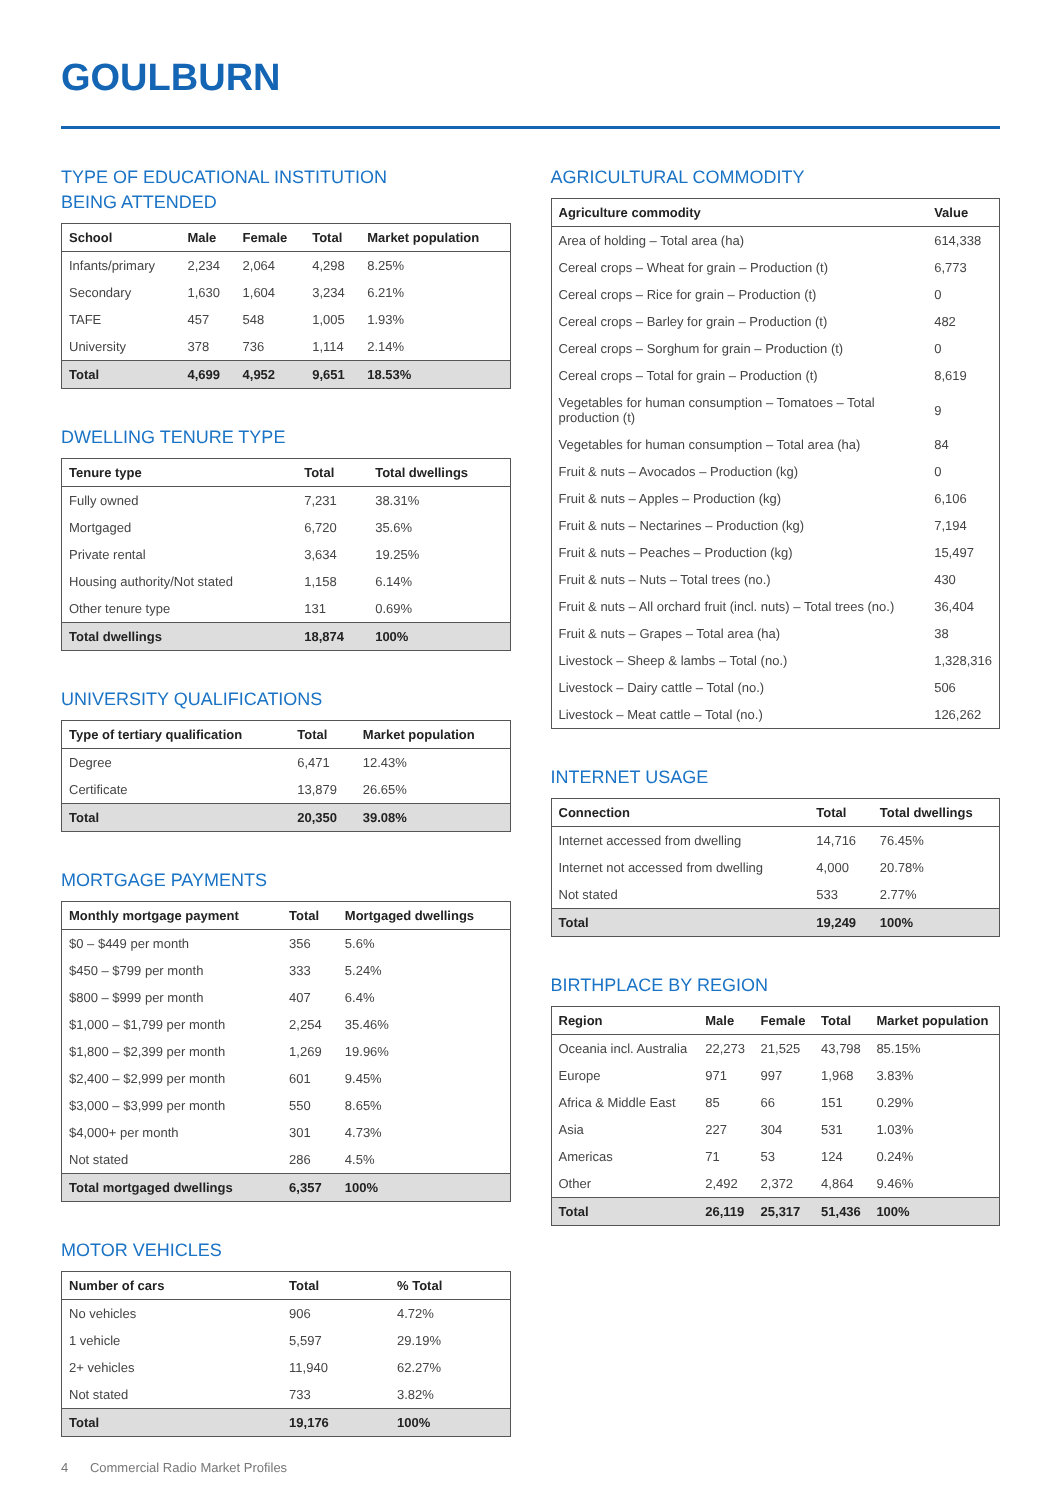GOULBURN
TYPE OF EDUCATIONAL INSTITUTION
BEING ATTENDED
| School | Male | Female | Total | Market population |
| --- | --- | --- | --- | --- |
| Infants/primary | 2,234 | 2,064 | 4,298 | 8.25% |
| Secondary | 1,630 | 1,604 | 3,234 | 6.21% |
| TAFE | 457 | 548 | 1,005 | 1.93% |
| University | 378 | 736 | 1,114 | 2.14% |
| Total | 4,699 | 4,952 | 9,651 | 18.53% |
DWELLING TENURE TYPE
| Tenure type | Total | Total dwellings |
| --- | --- | --- |
| Fully owned | 7,231 | 38.31% |
| Mortgaged | 6,720 | 35.6% |
| Private rental | 3,634 | 19.25% |
| Housing authority/Not stated | 1,158 | 6.14% |
| Other tenure type | 131 | 0.69% |
| Total dwellings | 18,874 | 100% |
UNIVERSITY QUALIFICATIONS
| Type of tertiary qualification | Total | Market population |
| --- | --- | --- |
| Degree | 6,471 | 12.43% |
| Certificate | 13,879 | 26.65% |
| Total | 20,350 | 39.08% |
MORTGAGE PAYMENTS
| Monthly mortgage payment | Total | Mortgaged dwellings |
| --- | --- | --- |
| $0 – $449 per month | 356 | 5.6% |
| $450 – $799 per month | 333 | 5.24% |
| $800 – $999 per month | 407 | 6.4% |
| $1,000 – $1,799 per month | 2,254 | 35.46% |
| $1,800 – $2,399 per month | 1,269 | 19.96% |
| $2,400 – $2,999 per month | 601 | 9.45% |
| $3,000 – $3,999 per month | 550 | 8.65% |
| $4,000+ per month | 301 | 4.73% |
| Not stated | 286 | 4.5% |
| Total mortgaged dwellings | 6,357 | 100% |
MOTOR VEHICLES
| Number of cars | Total | % Total |
| --- | --- | --- |
| No vehicles | 906 | 4.72% |
| 1 vehicle | 5,597 | 29.19% |
| 2+ vehicles | 11,940 | 62.27% |
| Not stated | 733 | 3.82% |
| Total | 19,176 | 100% |
AGRICULTURAL COMMODITY
| Agriculture commodity | Value |
| --- | --- |
| Area of holding – Total area (ha) | 614,338 |
| Cereal crops – Wheat for grain – Production (t) | 6,773 |
| Cereal crops – Rice for grain – Production (t) | 0 |
| Cereal crops – Barley for grain – Production (t) | 482 |
| Cereal crops – Sorghum for grain – Production (t) | 0 |
| Cereal crops – Total for grain – Production (t) | 8,619 |
| Vegetables for human consumption – Tomatoes – Total production (t) | 9 |
| Vegetables for human consumption – Total area (ha) | 84 |
| Fruit & nuts – Avocados – Production (kg) | 0 |
| Fruit & nuts – Apples – Production (kg) | 6,106 |
| Fruit & nuts – Nectarines – Production (kg) | 7,194 |
| Fruit & nuts – Peaches – Production (kg) | 15,497 |
| Fruit & nuts – Nuts – Total trees (no.) | 430 |
| Fruit & nuts – All orchard fruit (incl. nuts) – Total trees (no.) | 36,404 |
| Fruit & nuts – Grapes – Total area (ha) | 38 |
| Livestock – Sheep & lambs – Total (no.) | 1,328,316 |
| Livestock – Dairy cattle – Total (no.) | 506 |
| Livestock – Meat cattle – Total (no.) | 126,262 |
INTERNET USAGE
| Connection | Total | Total dwellings |
| --- | --- | --- |
| Internet accessed from dwelling | 14,716 | 76.45% |
| Internet not accessed from dwelling | 4,000 | 20.78% |
| Not stated | 533 | 2.77% |
| Total | 19,249 | 100% |
BIRTHPLACE BY REGION
| Region | Male | Female | Total | Market population |
| --- | --- | --- | --- | --- |
| Oceania incl. Australia | 22,273 | 21,525 | 43,798 | 85.15% |
| Europe | 971 | 997 | 1,968 | 3.83% |
| Africa & Middle East | 85 | 66 | 151 | 0.29% |
| Asia | 227 | 304 | 531 | 1.03% |
| Americas | 71 | 53 | 124 | 0.24% |
| Other | 2,492 | 2,372 | 4,864 | 9.46% |
| Total | 26,119 | 25,317 | 51,436 | 100% |
4 Commercial Radio Market Profiles